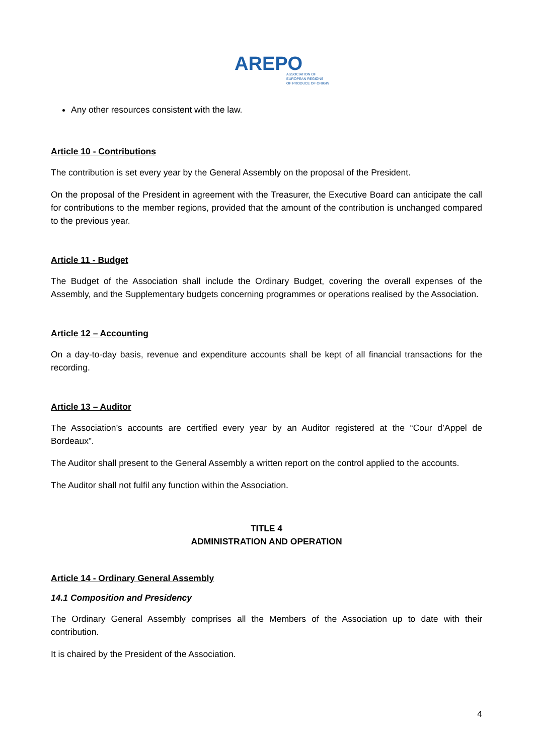AREPO
ASSOCIATION OF
EUROPEAN REGIONS
OF PRODUCE OF ORIGIN
Any other resources consistent with the law.
Article 10 - Contributions
The contribution is set every year by the General Assembly on the proposal of the President.
On the proposal of the President in agreement with the Treasurer, the Executive Board can anticipate the call for contributions to the member regions, provided that the amount of the contribution is unchanged compared to the previous year.
Article 11 - Budget
The Budget of the Association shall include the Ordinary Budget, covering the overall expenses of the Assembly, and the Supplementary budgets concerning programmes or operations realised by the Association.
Article 12 – Accounting
On a day-to-day basis, revenue and expenditure accounts shall be kept of all financial transactions for the recording.
Article 13 – Auditor
The Association’s accounts are certified every year by an Auditor registered at the “Cour d’Appel de Bordeaux”.
The Auditor shall present to the General Assembly a written report on the control applied to the accounts.
The Auditor shall not fulfil any function within the Association.
TITLE 4
ADMINISTRATION AND OPERATION
Article 14 - Ordinary General Assembly
14.1 Composition and Presidency
The Ordinary General Assembly comprises all the Members of the Association up to date with their contribution.
It is chaired by the President of the Association.
4